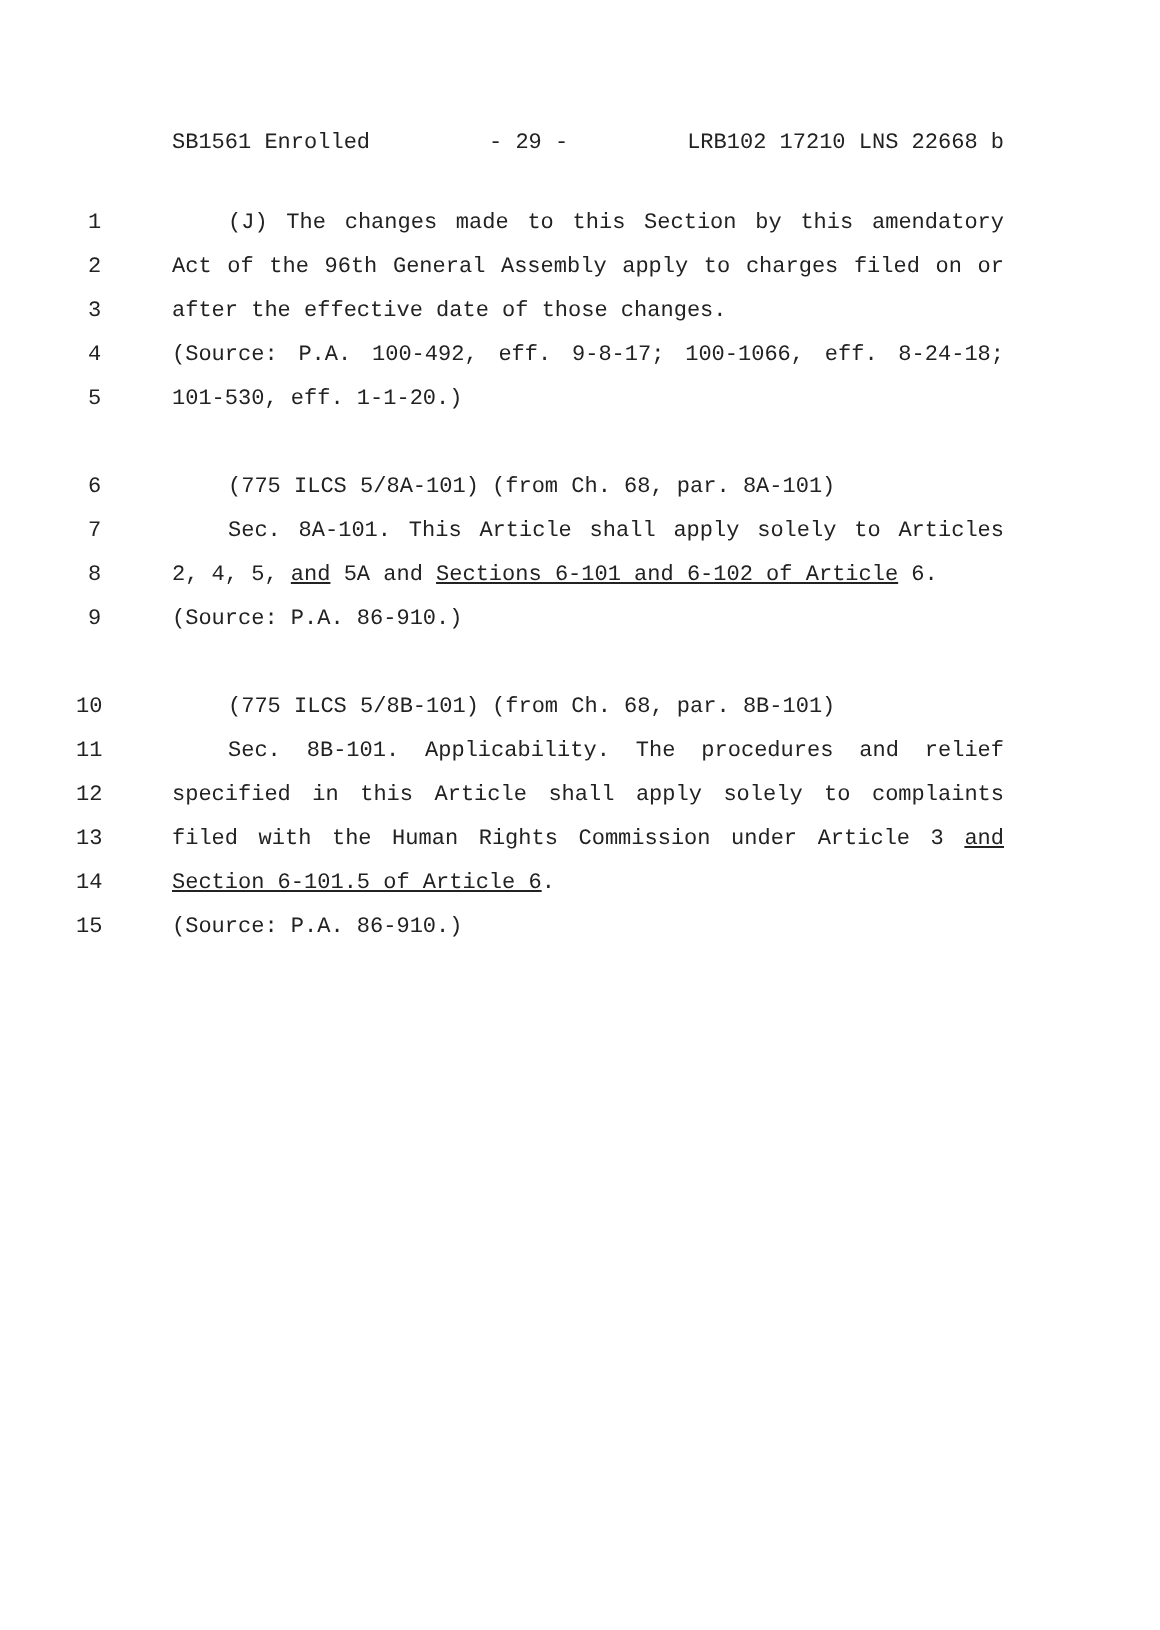SB1561 Enrolled - 29 - LRB102 17210 LNS 22668 b
1 (J) The changes made to this Section by this amendatory
2 Act of the 96th General Assembly apply to charges filed on or
3 after the effective date of those changes.
4 (Source: P.A. 100-492, eff. 9-8-17; 100-1066, eff. 8-24-18;
5 101-530, eff. 1-1-20.)
6 (775 ILCS 5/8A-101) (from Ch. 68, par. 8A-101)
7 Sec. 8A-101. This Article shall apply solely to Articles
8 2, 4, 5, and 5A and Sections 6-101 and 6-102 of Article 6.
9 (Source: P.A. 86-910.)
10 (775 ILCS 5/8B-101) (from Ch. 68, par. 8B-101)
11 Sec. 8B-101. Applicability. The procedures and relief
12 specified in this Article shall apply solely to complaints
13 filed with the Human Rights Commission under Article 3 and
14 Section 6-101.5 of Article 6.
15 (Source: P.A. 86-910.)